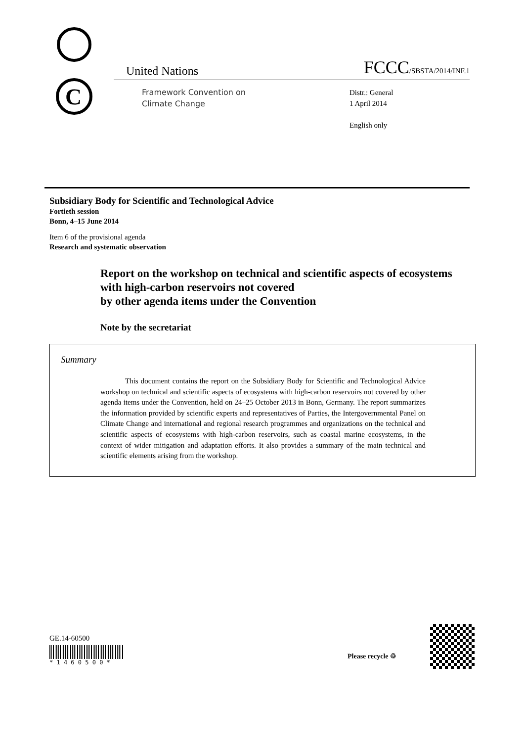C
United Nations FCCC/SBSTA/2014/INF.1
Framework Convention on
Climate Change
Distr.: General
1 April 2014
English only
Subsidiary Body for Scientific and Technological Advice
Fortieth session
Bonn, 4–15 June 2014
Item 6 of the provisional agenda
Research and systematic observation
Report on the workshop on technical and scientific aspects of ecosystems with high-carbon reservoirs not covered
by other agenda items under the Convention
Note by the secretariat
Summary
This document contains the report on the Subsidiary Body for Scientific and Technological Advice workshop on technical and scientific aspects of ecosystems with high-carbon reservoirs not covered by other agenda items under the Convention, held on 24–25 October 2013 in Bonn, Germany. The report summarizes the information provided by scientific experts and representatives of Parties, the Intergovernmental Panel on Climate Change and international and regional research programmes and organizations on the technical and scientific aspects of ecosystems with high-carbon reservoirs, such as coastal marine ecosystems, in the context of wider mitigation and adaptation efforts. It also provides a summary of the main technical and scientific elements arising from the workshop.
GE.14-60500
* 1 4 6 0 5 0 0 *
Please recycle ♲